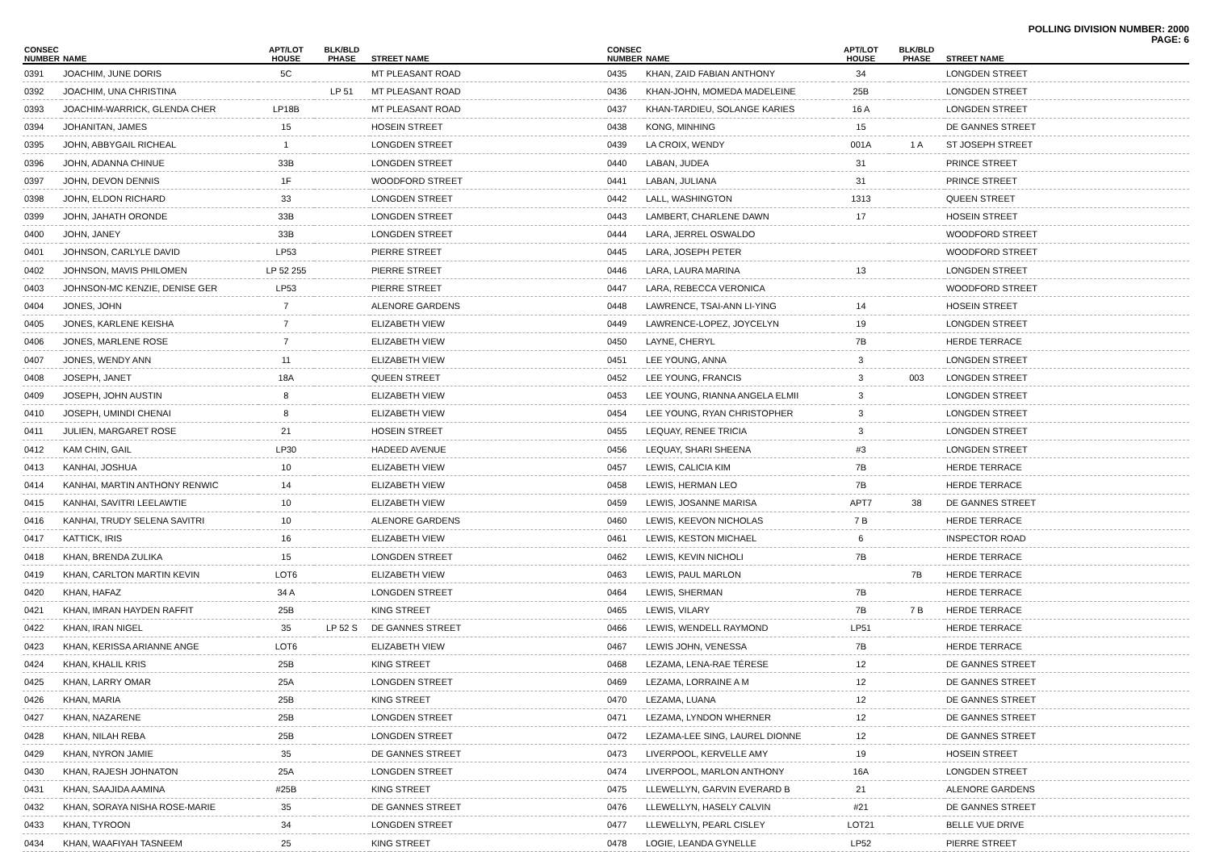POLLING DIVISION NUMBER: 2000
PAGE: 6
| CONSEC NUMBER | NAME | APT/LOT HOUSE | BLK/BLD PHASE | STREET NAME |
| --- | --- | --- | --- | --- |
| 0391 | JOACHIM, JUNE DORIS | 5C | | MT PLEASANT ROAD |
| 0392 | JOACHIM, UNA CHRISTINA | | LP 51 | MT PLEASANT ROAD |
| 0393 | JOACHIM-WARRICK, GLENDA CHER | LP18B | | MT PLEASANT ROAD |
| 0394 | JOHANITAN, JAMES | 15 | | HOSEIN STREET |
| 0395 | JOHN, ABBYGAIL RICHEAL | 1 | | LONGDEN STREET |
| 0396 | JOHN, ADANNA CHINUE | 33B | | LONGDEN STREET |
| 0397 | JOHN, DEVON DENNIS | 1F | | WOODFORD STREET |
| 0398 | JOHN, ELDON RICHARD | 33 | | LONGDEN STREET |
| 0399 | JOHN, JAHATH ORONDE | 33B | | LONGDEN STREET |
| 0400 | JOHN, JANEY | 33B | | LONGDEN STREET |
| 0401 | JOHNSON, CARLYLE DAVID | LP53 | | PIERRE STREET |
| 0402 | JOHNSON, MAVIS PHILOMEN | LP 52 255 | | PIERRE STREET |
| 0403 | JOHNSON-MC KENZIE, DENISE GER | LP53 | | PIERRE STREET |
| 0404 | JONES, JOHN | 7 | | ALENORE GARDENS |
| 0405 | JONES, KARLENE KEISHA | 7 | | ELIZABETH VIEW |
| 0406 | JONES, MARLENE ROSE | 7 | | ELIZABETH VIEW |
| 0407 | JONES, WENDY ANN | 11 | | ELIZABETH VIEW |
| 0408 | JOSEPH, JANET | 18A | | QUEEN STREET |
| 0409 | JOSEPH, JOHN AUSTIN | 8 | | ELIZABETH VIEW |
| 0410 | JOSEPH, UMINDI CHENAI | 8 | | ELIZABETH VIEW |
| 0411 | JULIEN, MARGARET ROSE | 21 | | HOSEIN STREET |
| 0412 | KAM CHIN, GAIL | LP30 | | HADEED AVENUE |
| 0413 | KANHAI, JOSHUA | 10 | | ELIZABETH VIEW |
| 0414 | KANHAI, MARTIN ANTHONY RENWIC | 14 | | ELIZABETH VIEW |
| 0415 | KANHAI, SAVITRI LEELAWTIE | 10 | | ELIZABETH VIEW |
| 0416 | KANHAI, TRUDY SELENA SAVITRI | 10 | | ALENORE GARDENS |
| 0417 | KATTICK, IRIS | 16 | | ELIZABETH VIEW |
| 0418 | KHAN, BRENDA ZULIKA | 15 | | LONGDEN STREET |
| 0419 | KHAN, CARLTON MARTIN KEVIN | LOT6 | | ELIZABETH VIEW |
| 0420 | KHAN, HAFAZ | 34 A | | LONGDEN STREET |
| 0421 | KHAN, IMRAN HAYDEN RAFFIT | 25B | | KING STREET |
| 0422 | KHAN, IRAN NIGEL | 35 | LP 52 S | DE GANNES STREET |
| 0423 | KHAN, KERISSA ARIANNE ANGE | LOT6 | | ELIZABETH VIEW |
| 0424 | KHAN, KHALIL KRIS | 25B | | KING STREET |
| 0425 | KHAN, LARRY OMAR | 25A | | LONGDEN STREET |
| 0426 | KHAN, MARIA | 25B | | KING STREET |
| 0427 | KHAN, NAZARENE | 25B | | LONGDEN STREET |
| 0428 | KHAN, NILAH REBA | 25B | | LONGDEN STREET |
| 0429 | KHAN, NYRON JAMIE | 35 | | DE GANNES STREET |
| 0430 | KHAN, RAJESH JOHNATON | 25A | | LONGDEN STREET |
| 0431 | KHAN, SAAJIDA AAMINA | #25B | | KING STREET |
| 0432 | KHAN, SORAYA NISHA ROSE-MARIE | 35 | | DE GANNES STREET |
| 0433 | KHAN, TYROON | 34 | | LONGDEN STREET |
| 0434 | KHAN, WAAFIYAH TASNEEM | 25 | | KING STREET |
| CONSEC NUMBER | NAME | APT/LOT HOUSE | BLK/BLD PHASE | STREET NAME |
| --- | --- | --- | --- | --- |
| 0435 | KHAN, ZAID FABIAN ANTHONY | 34 | | LONGDEN STREET |
| 0436 | KHAN-JOHN, MOMEDA MADELEINE | 25B | | LONGDEN STREET |
| 0437 | KHAN-TARDIEU, SOLANGE KARIES | 16 A | | LONGDEN STREET |
| 0438 | KONG, MINHING | 15 | | DE GANNES STREET |
| 0439 | LA CROIX, WENDY | 001A | 1 A | ST JOSEPH STREET |
| 0440 | LABAN, JUDEA | 31 | | PRINCE STREET |
| 0441 | LABAN, JULIANA | 31 | | PRINCE STREET |
| 0442 | LALL, WASHINGTON | 1313 | | QUEEN STREET |
| 0443 | LAMBERT, CHARLENE DAWN | 17 | | HOSEIN STREET |
| 0444 | LARA, JERREL OSWALDO | | | WOODFORD STREET |
| 0445 | LARA, JOSEPH PETER | | | WOODFORD STREET |
| 0446 | LARA, LAURA MARINA | 13 | | LONGDEN STREET |
| 0447 | LARA, REBECCA VERONICA | | | WOODFORD STREET |
| 0448 | LAWRENCE, TSAI-ANN LI-YING | 14 | | HOSEIN STREET |
| 0449 | LAWRENCE-LOPEZ, JOYCELYN | 19 | | LONGDEN STREET |
| 0450 | LAYNE, CHERYL | 7B | | HERDE TERRACE |
| 0451 | LEE YOUNG, ANNA | 3 | | LONGDEN STREET |
| 0452 | LEE YOUNG, FRANCIS | 3 | 003 | LONGDEN STREET |
| 0453 | LEE YOUNG, RIANNA ANGELA ELMII | 3 | | LONGDEN STREET |
| 0454 | LEE YOUNG, RYAN CHRISTOPHER | 3 | | LONGDEN STREET |
| 0455 | LEQUAY, RENEE TRICIA | 3 | | LONGDEN STREET |
| 0456 | LEQUAY, SHARI SHEENA | #3 | | LONGDEN STREET |
| 0457 | LEWIS, CALICIA KIM | 7B | | HERDE TERRACE |
| 0458 | LEWIS, HERMAN LEO | 7B | | HERDE TERRACE |
| 0459 | LEWIS, JOSANNE MARISA | APT7 | 38 | DE GANNES STREET |
| 0460 | LEWIS, KEEVON NICHOLAS | 7 B | | HERDE TERRACE |
| 0461 | LEWIS, KESTON MICHAEL | 6 | | INSPECTOR ROAD |
| 0462 | LEWIS, KEVIN NICHOLI | 7B | | HERDE TERRACE |
| 0463 | LEWIS, PAUL MARLON | | 7B | HERDE TERRACE |
| 0464 | LEWIS, SHERMAN | 7B | | HERDE TERRACE |
| 0465 | LEWIS, VILARY | 7B | 7 B | HERDE TERRACE |
| 0466 | LEWIS, WENDELL RAYMOND | LP51 | | HERDE TERRACE |
| 0467 | LEWIS JOHN, VENESSA | 7B | | HERDE TERRACE |
| 0468 | LEZAMA, LENA-RAE TÉRESE | 12 | | DE GANNES STREET |
| 0469 | LEZAMA, LORRAINE A M | 12 | | DE GANNES STREET |
| 0470 | LEZAMA, LUANA | 12 | | DE GANNES STREET |
| 0471 | LEZAMA, LYNDON WHERNER | 12 | | DE GANNES STREET |
| 0472 | LEZAMA-LEE SING, LAUREL DIONNE | 12 | | DE GANNES STREET |
| 0473 | LIVERPOOL, KERVELLE AMY | 19 | | HOSEIN STREET |
| 0474 | LIVERPOOL, MARLON ANTHONY | 16A | | LONGDEN STREET |
| 0475 | LLEWELLYN, GARVIN EVERARD B | 21 | | ALENORE GARDENS |
| 0476 | LLEWELLYN, HASELY CALVIN | #21 | | DE GANNES STREET |
| 0477 | LLEWELLYN, PEARL CISLEY | LOT21 | | BELLE VUE DRIVE |
| 0478 | LOGIE, LEANDA GYNELLE | LP52 | | PIERRE STREET |